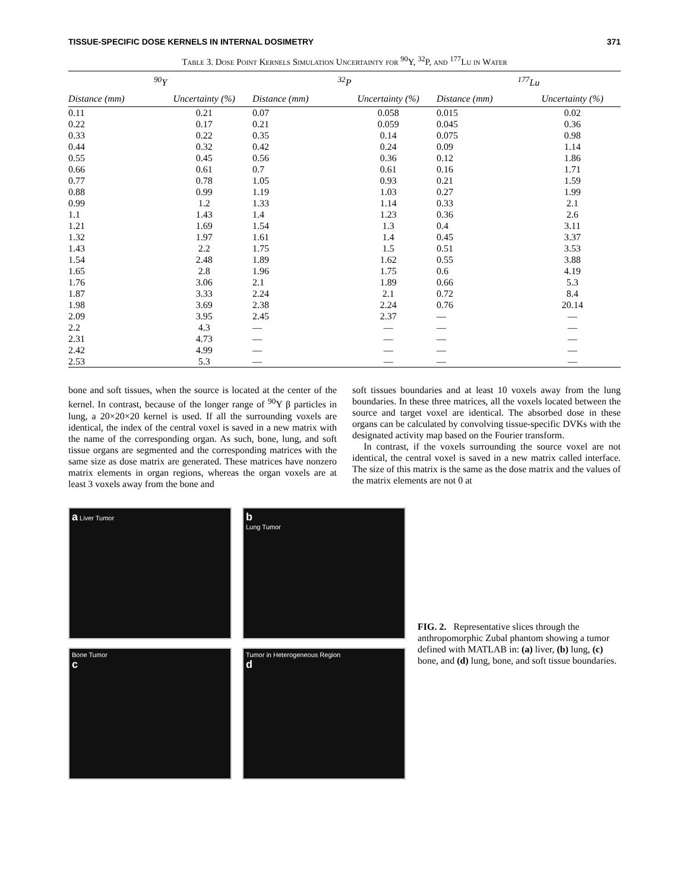TISSUE-SPECIFIC DOSE KERNELS IN INTERNAL DOSIMETRY 371
Table 3. Dose Point Kernels Simulation Uncertainty for <sup>90</sup>Y, <sup>32</sup>P, and <sup>177</sup>Lu in Water
| <sup>90</sup>Y | | <sup>32</sup>P | | <sup>177</sup>Lu | |
| --- | --- | --- | --- | --- | --- |
| Distance (mm) | Uncertainty (%) | Distance (mm) | Uncertainty (%) | Distance (mm) | Uncertainty (%) |
| 0.11 | 0.21 | 0.07 | 0.058 | 0.015 | 0.02 |
| 0.22 | 0.17 | 0.21 | 0.059 | 0.045 | 0.36 |
| 0.33 | 0.22 | 0.35 | 0.14 | 0.075 | 0.98 |
| 0.44 | 0.32 | 0.42 | 0.24 | 0.09 | 1.14 |
| 0.55 | 0.45 | 0.56 | 0.36 | 0.12 | 1.86 |
| 0.66 | 0.61 | 0.7 | 0.61 | 0.16 | 1.71 |
| 0.77 | 0.78 | 1.05 | 0.93 | 0.21 | 1.59 |
| 0.88 | 0.99 | 1.19 | 1.03 | 0.27 | 1.99 |
| 0.99 | 1.2 | 1.33 | 1.14 | 0.33 | 2.1 |
| 1.1 | 1.43 | 1.4 | 1.23 | 0.36 | 2.6 |
| 1.21 | 1.69 | 1.54 | 1.3 | 0.4 | 3.11 |
| 1.32 | 1.97 | 1.61 | 1.4 | 0.45 | 3.37 |
| 1.43 | 2.2 | 1.75 | 1.5 | 0.51 | 3.53 |
| 1.54 | 2.48 | 1.89 | 1.62 | 0.55 | 3.88 |
| 1.65 | 2.8 | 1.96 | 1.75 | 0.6 | 4.19 |
| 1.76 | 3.06 | 2.1 | 1.89 | 0.66 | 5.3 |
| 1.87 | 3.33 | 2.24 | 2.1 | 0.72 | 8.4 |
| 1.98 | 3.69 | 2.38 | 2.24 | 0.76 | 20.14 |
| 2.09 | 3.95 | 2.45 | 2.37 | — | — |
| 2.2 | 4.3 | — | — | — | — |
| 2.31 | 4.73 | — | — | — | — |
| 2.42 | 4.99 | — | — | — | — |
| 2.53 | 5.3 | — | — | — | — |
bone and soft tissues, when the source is located at the center of the kernel. In contrast, because of the longer range of <sup>90</sup>Y β particles in lung, a 20×20×20 kernel is used. If all the surrounding voxels are identical, the index of the central voxel is saved in a new matrix with the name of the corresponding organ. As such, bone, lung, and soft tissue organs are segmented and the corresponding matrices with the same size as dose matrix are generated. These matrices have nonzero matrix elements in organ regions, whereas the organ voxels are at least 3 voxels away from the bone and
soft tissues boundaries and at least 10 voxels away from the lung boundaries. In these three matrices, all the voxels located between the source and target voxel are identical. The absorbed dose in these organs can be calculated by convolving tissue-specific DVKs with the designated activity map based on the Fourier transform.
In contrast, if the voxels surrounding the source voxel are not identical, the central voxel is saved in a new matrix called interface. The size of this matrix is the same as the dose matrix and the values of the matrix elements are not 0 at
a Liver Tumor
b
Lung Tumor
Bone Tumor
c
Tumor in Heterogeneous Region
d
FIG. 2. Representative slices through the anthropomorphic Zubal phantom showing a tumor defined with MATLAB in: (a) liver, (b) lung, (c) bone, and (d) lung, bone, and soft tissue boundaries.